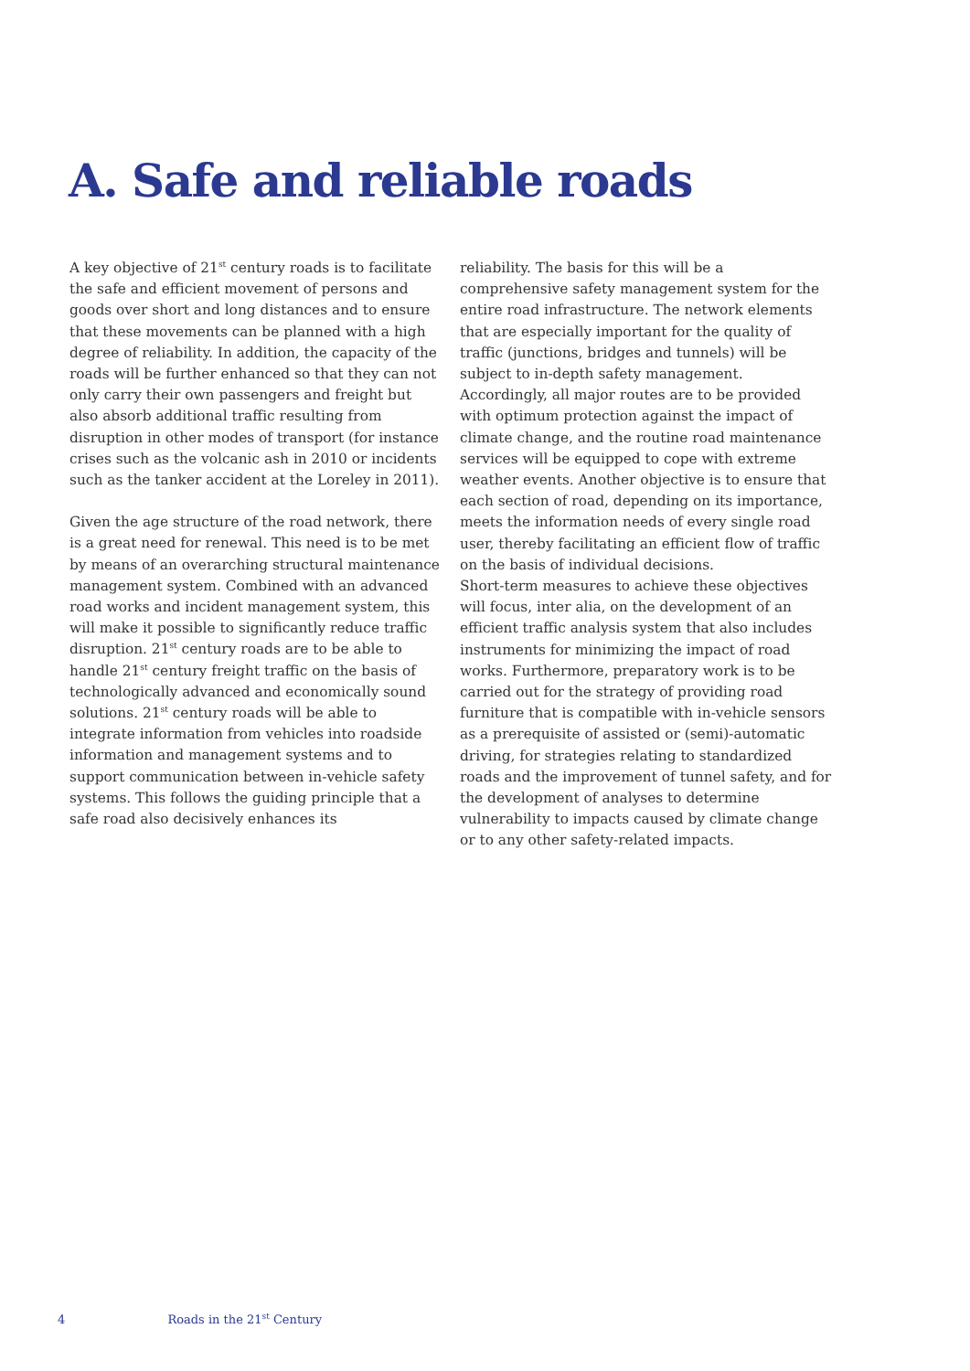A. Safe and reliable roads
A key objective of 21<sup>st</sup> century roads is to facilitate the safe and efficient movement of persons and goods over short and long distances and to ensure that these movements can be planned with a high degree of reliability. In addition, the capacity of the roads will be further enhanced so that they can not only carry their own passengers and freight but also absorb additional traffic resulting from disruption in other modes of transport (for instance crises such as the volcanic ash in 2010 or incidents such as the tanker accident at the Loreley in 2011).
Given the age structure of the road network, there is a great need for renewal. This need is to be met by means of an overarching structural maintenance management system. Combined with an advanced road works and incident management system, this will make it possible to significantly reduce traffic disruption. 21<sup>st</sup> century roads are to be able to handle 21<sup>st</sup> century freight traffic on the basis of technologically advanced and economically sound solutions. 21<sup>st</sup> century roads will be able to integrate information from vehicles into roadside information and management systems and to support communication between in-vehicle safety systems. This follows the guiding principle that a safe road also decisively enhances its
reliability. The basis for this will be a comprehensive safety management system for the entire road infrastructure. The network elements that are especially important for the quality of traffic (junctions, bridges and tunnels) will be subject to in-depth safety management. Accordingly, all major routes are to be provided with optimum protection against the impact of climate change, and the routine road maintenance services will be equipped to cope with extreme weather events. Another objective is to ensure that each section of road, depending on its importance, meets the information needs of every single road user, thereby facilitating an efficient flow of traffic on the basis of individual decisions.
Short-term measures to achieve these objectives will focus, inter alia, on the development of an efficient traffic analysis system that also includes instruments for minimizing the impact of road works. Furthermore, preparatory work is to be carried out for the strategy of providing road furniture that is compatible with in-vehicle sensors as a prerequisite of assisted or (semi)-automatic driving, for strategies relating to standardized roads and the improvement of tunnel safety, and for the development of analyses to determine vulnerability to impacts caused by climate change or to any other safety-related impacts.
4 Roads in the 21<sup>st</sup> Century